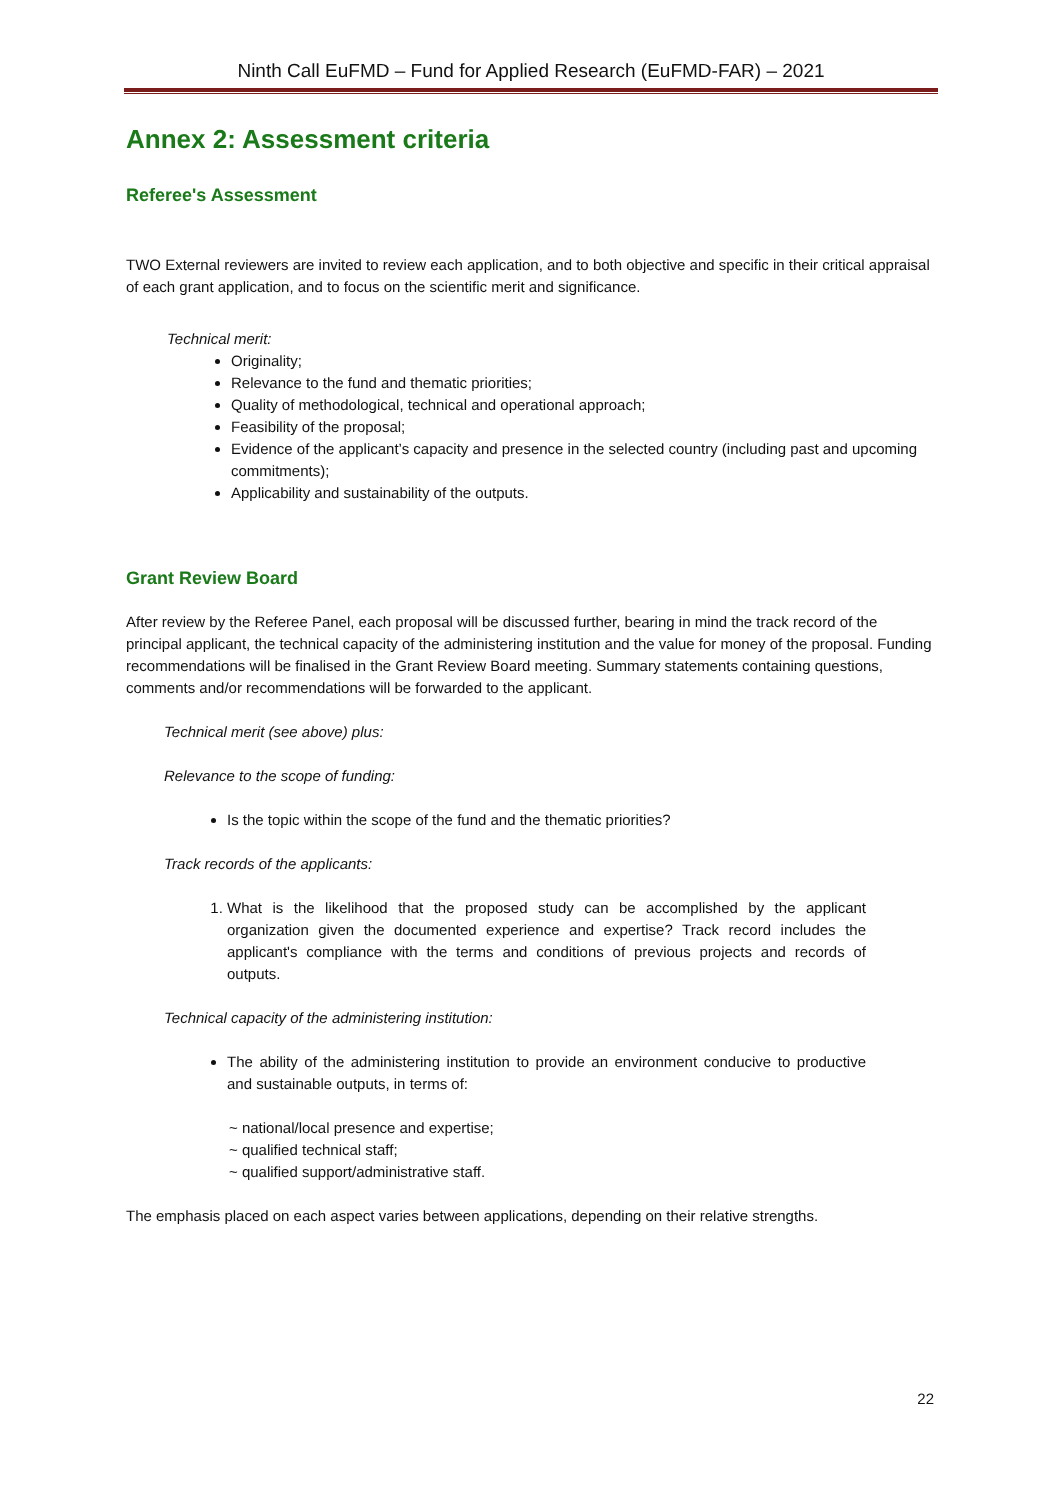Ninth Call EuFMD – Fund for Applied Research (EuFMD-FAR) – 2021
Annex 2: Assessment criteria
Referee's Assessment
TWO External reviewers are invited to review each application, and to both objective and specific in their critical appraisal of each grant application, and to focus on the scientific merit and significance.
Technical merit:
Originality;
Relevance to the fund and thematic priorities;
Quality of methodological, technical and operational approach;
Feasibility of the proposal;
Evidence of the applicant’s capacity and presence in the selected country (including past and upcoming commitments);
Applicability and sustainability of the outputs.
Grant Review Board
After review by the Referee Panel, each proposal will be discussed further, bearing in mind the track record of the principal applicant, the technical capacity of the administering institution and the value for money of the proposal. Funding recommendations will be finalised in the Grant Review Board meeting. Summary statements containing questions, comments and/or recommendations will be forwarded to the applicant.
Technical merit (see above) plus:
Relevance to the scope of funding:
Is the topic within the scope of the fund and the thematic priorities?
Track records of the applicants:
1. What is the likelihood that the proposed study can be accomplished by the applicant organization given the documented experience and expertise? Track record includes the applicant's compliance with the terms and conditions of previous projects and records of outputs.
Technical capacity of the administering institution:
The ability of the administering institution to provide an environment conducive to productive and sustainable outputs, in terms of:
~ national/local presence and expertise;
~ qualified technical staff;
~ qualified support/administrative staff.
The emphasis placed on each aspect varies between applications, depending on their relative strengths.
22